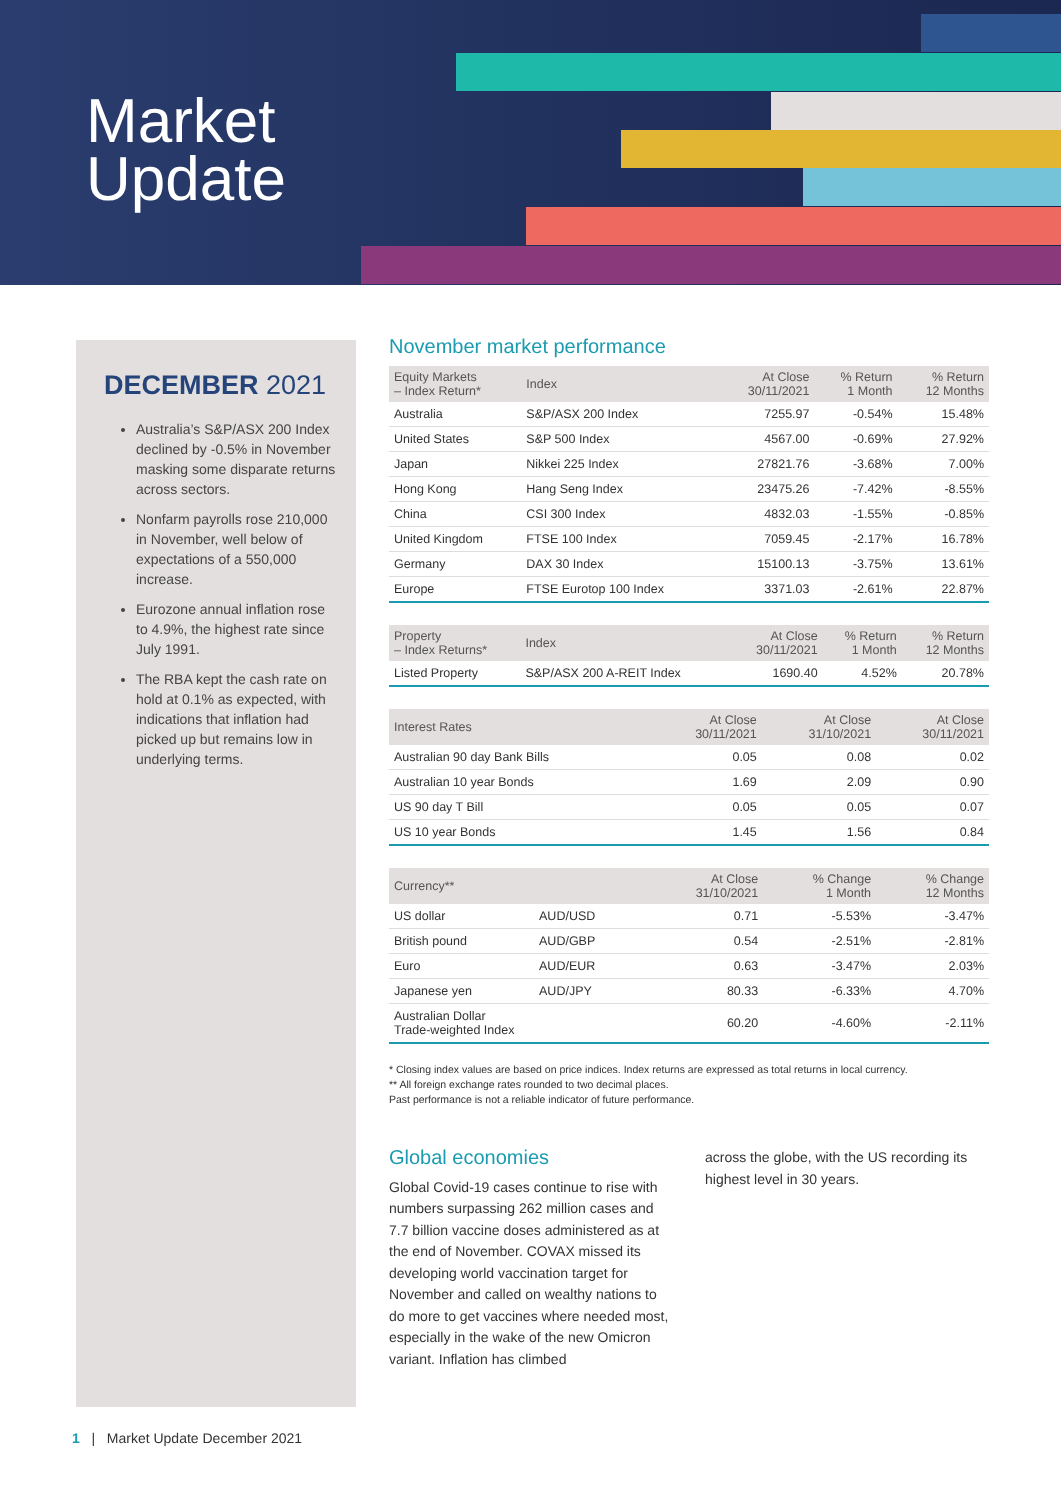Market
Update
DECEMBER 2021
Australia’s S&P/ASX 200 Index declined by -0.5% in November masking some disparate returns across sectors.
Nonfarm payrolls rose 210,000 in November, well below of expectations of a 550,000 increase.
Eurozone annual inflation rose to 4.9%, the highest rate since July 1991.
The RBA kept the cash rate on hold at 0.1% as expected, with indications that inflation had picked up but remains low in underlying terms.
November market performance
| Equity Markets – Index Return* | Index | At Close 30/11/2021 | % Return 1 Month | % Return 12 Months |
| --- | --- | --- | --- | --- |
| Australia | S&P/ASX 200 Index | 7255.97 | -0.54% | 15.48% |
| United States | S&P 500 Index | 4567.00 | -0.69% | 27.92% |
| Japan | Nikkei 225 Index | 27821.76 | -3.68% | 7.00% |
| Hong Kong | Hang Seng Index | 23475.26 | -7.42% | -8.55% |
| China | CSI 300 Index | 4832.03 | -1.55% | -0.85% |
| United Kingdom | FTSE 100 Index | 7059.45 | -2.17% | 16.78% |
| Germany | DAX 30 Index | 15100.13 | -3.75% | 13.61% |
| Europe | FTSE Eurotop 100 Index | 3371.03 | -2.61% | 22.87% |
| Property – Index Returns* | Index | At Close 30/11/2021 | % Return 1 Month | % Return 12 Months |
| --- | --- | --- | --- | --- |
| Listed Property | S&P/ASX 200 A-REIT Index | 1690.40 | 4.52% | 20.78% |
| Interest Rates | At Close 30/11/2021 | At Close 31/10/2021 | At Close 30/11/2021 |
| --- | --- | --- | --- |
| Australian 90 day Bank Bills | 0.05 | 0.08 | 0.02 |
| Australian 10 year Bonds | 1.69 | 2.09 | 0.90 |
| US 90 day T Bill | 0.05 | 0.05 | 0.07 |
| US 10 year Bonds | 1.45 | 1.56 | 0.84 |
| Currency** | | At Close 31/10/2021 | % Change 1 Month | % Change 12 Months |
| --- | --- | --- | --- | --- |
| US dollar | AUD/USD | 0.71 | -5.53% | -3.47% |
| British pound | AUD/GBP | 0.54 | -2.51% | -2.81% |
| Euro | AUD/EUR | 0.63 | -3.47% | 2.03% |
| Japanese yen | AUD/JPY | 80.33 | -6.33% | 4.70% |
| Australian Dollar Trade-weighted Index | | 60.20 | -4.60% | -2.11% |
* Closing index values are based on price indices. Index returns are expressed as total returns in local currency.
** All foreign exchange rates rounded to two decimal places.
Past performance is not a reliable indicator of future performance.
Global economies
Global Covid-19 cases continue to rise with numbers surpassing 262 million cases and 7.7 billion vaccine doses administered as at the end of November. COVAX missed its developing world vaccination target for November and called on wealthy nations to do more to get vaccines where needed most, especially in the wake of the new Omicron variant. Inflation has climbed
across the globe, with the US recording its highest level in 30 years.
1 | Market Update December 2021